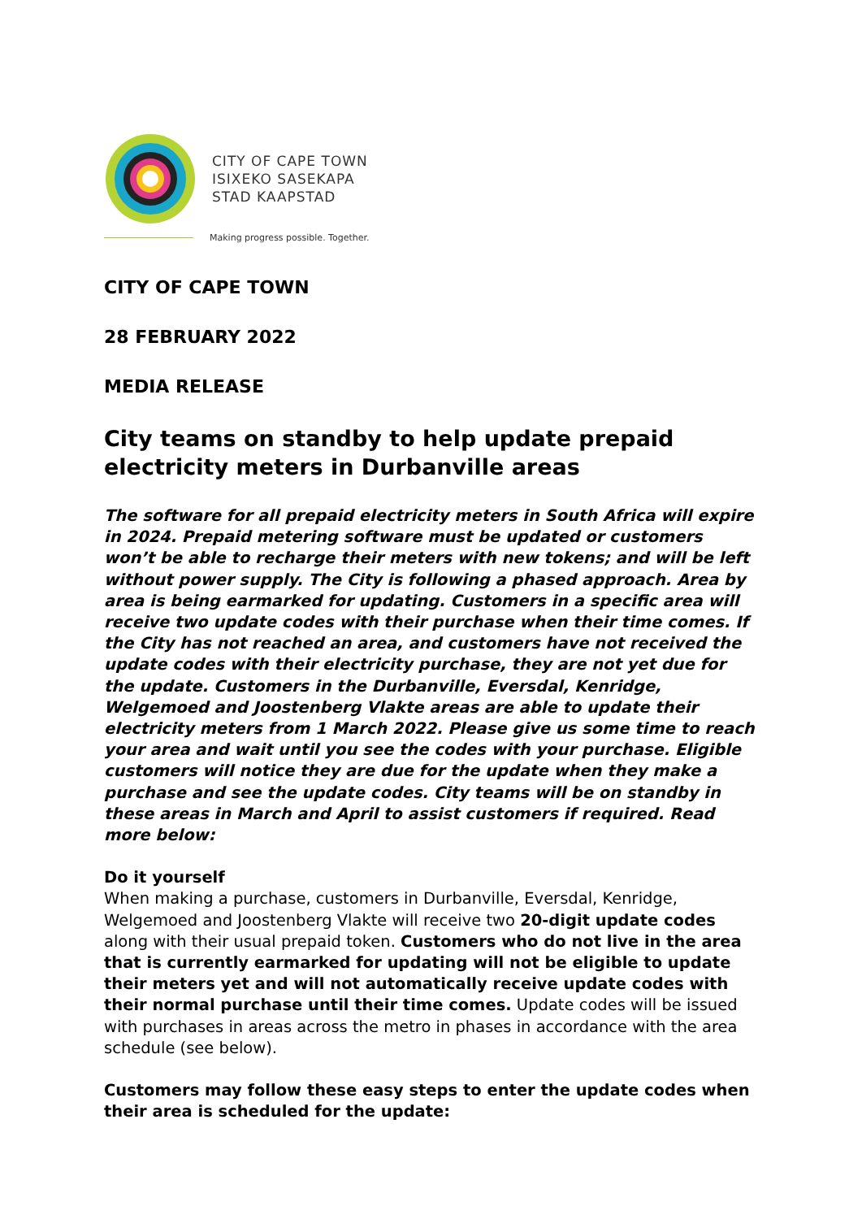CITY OF CAPE TOWN
ISIXEKO SASEKAPA
STAD KAAPSTAD
Making progress possible. Together.
CITY OF CAPE TOWN
28 FEBRUARY 2022
MEDIA RELEASE
City teams on standby to help update prepaid electricity meters in Durbanville areas
The software for all prepaid electricity meters in South Africa will expire in 2024. Prepaid metering software must be updated or customers won’t be able to recharge their meters with new tokens; and will be left without power supply. The City is following a phased approach. Area by area is being earmarked for updating. Customers in a specific area will receive two update codes with their purchase when their time comes. If the City has not reached an area, and customers have not received the update codes with their electricity purchase, they are not yet due for the update. Customers in the Durbanville, Eversdal, Kenridge, Welgemoed and Joostenberg Vlakte areas are able to update their electricity meters from 1 March 2022. Please give us some time to reach your area and wait until you see the codes with your purchase. Eligible customers will notice they are due for the update when they make a purchase and see the update codes. City teams will be on standby in these areas in March and April to assist customers if required. Read more below:
Do it yourself
When making a purchase, customers in Durbanville, Eversdal, Kenridge, Welgemoed and Joostenberg Vlakte will receive two 20-digit update codes along with their usual prepaid token. Customers who do not live in the area that is currently earmarked for updating will not be eligible to update their meters yet and will not automatically receive update codes with their normal purchase until their time comes. Update codes will be issued with purchases in areas across the metro in phases in accordance with the area schedule (see below).
Customers may follow these easy steps to enter the update codes when their area is scheduled for the update: